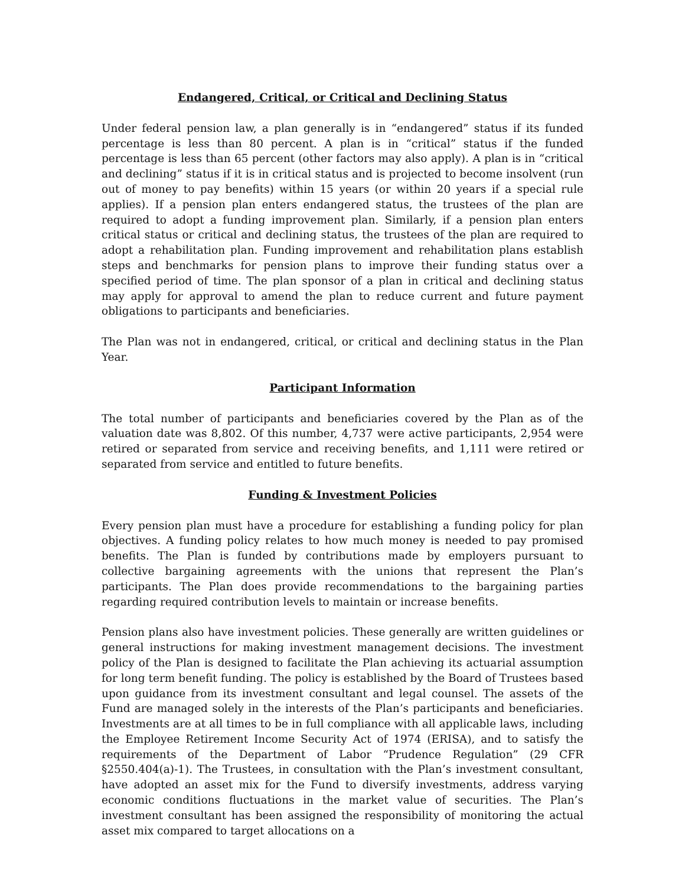Endangered, Critical, or Critical and Declining Status
Under federal pension law, a plan generally is in “endangered” status if its funded percentage is less than 80 percent. A plan is in “critical” status if the funded percentage is less than 65 percent (other factors may also apply). A plan is in “critical and declining” status if it is in critical status and is projected to become insolvent (run out of money to pay benefits) within 15 years (or within 20 years if a special rule applies). If a pension plan enters endangered status, the trustees of the plan are required to adopt a funding improvement plan. Similarly, if a pension plan enters critical status or critical and declining status, the trustees of the plan are required to adopt a rehabilitation plan. Funding improvement and rehabilitation plans establish steps and benchmarks for pension plans to improve their funding status over a specified period of time. The plan sponsor of a plan in critical and declining status may apply for approval to amend the plan to reduce current and future payment obligations to participants and beneficiaries.
The Plan was not in endangered, critical, or critical and declining status in the Plan Year.
Participant Information
The total number of participants and beneficiaries covered by the Plan as of the valuation date was 8,802. Of this number, 4,737 were active participants, 2,954 were retired or separated from service and receiving benefits, and 1,111 were retired or separated from service and entitled to future benefits.
Funding & Investment Policies
Every pension plan must have a procedure for establishing a funding policy for plan objectives. A funding policy relates to how much money is needed to pay promised benefits. The Plan is funded by contributions made by employers pursuant to collective bargaining agreements with the unions that represent the Plan’s participants. The Plan does provide recommendations to the bargaining parties regarding required contribution levels to maintain or increase benefits.
Pension plans also have investment policies. These generally are written guidelines or general instructions for making investment management decisions. The investment policy of the Plan is designed to facilitate the Plan achieving its actuarial assumption for long term benefit funding. The policy is established by the Board of Trustees based upon guidance from its investment consultant and legal counsel. The assets of the Fund are managed solely in the interests of the Plan’s participants and beneficiaries. Investments are at all times to be in full compliance with all applicable laws, including the Employee Retirement Income Security Act of 1974 (ERISA), and to satisfy the requirements of the Department of Labor “Prudence Regulation” (29 CFR §2550.404(a)-1). The Trustees, in consultation with the Plan’s investment consultant, have adopted an asset mix for the Fund to diversify investments, address varying economic conditions fluctuations in the market value of securities. The Plan’s investment consultant has been assigned the responsibility of monitoring the actual asset mix compared to target allocations on a